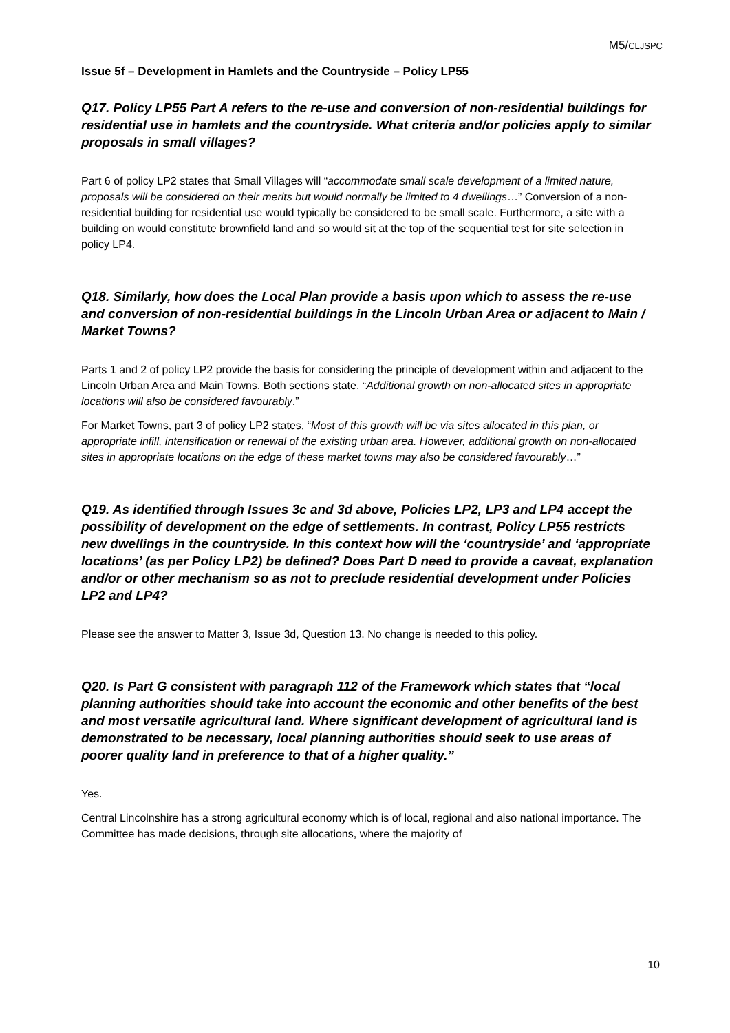M5/CLJSPC
Issue 5f – Development in Hamlets and the Countryside – Policy LP55
Q17. Policy LP55 Part A refers to the re-use and conversion of non-residential buildings for residential use in hamlets and the countryside. What criteria and/or policies apply to similar proposals in small villages?
Part 6 of policy LP2 states that Small Villages will “accommodate small scale development of a limited nature, proposals will be considered on their merits but would normally be limited to 4 dwellings…” Conversion of a non-residential building for residential use would typically be considered to be small scale. Furthermore, a site with a building on would constitute brownfield land and so would sit at the top of the sequential test for site selection in policy LP4.
Q18. Similarly, how does the Local Plan provide a basis upon which to assess the re-use and conversion of non-residential buildings in the Lincoln Urban Area or adjacent to Main / Market Towns?
Parts 1 and 2 of policy LP2 provide the basis for considering the principle of development within and adjacent to the Lincoln Urban Area and Main Towns. Both sections state, “Additional growth on non-allocated sites in appropriate locations will also be considered favourably.”
For Market Towns, part 3 of policy LP2 states, “Most of this growth will be via sites allocated in this plan, or appropriate infill, intensification or renewal of the existing urban area. However, additional growth on non-allocated sites in appropriate locations on the edge of these market towns may also be considered favourably…”
Q19. As identified through Issues 3c and 3d above, Policies LP2, LP3 and LP4 accept the possibility of development on the edge of settlements. In contrast, Policy LP55 restricts new dwellings in the countryside. In this context how will the ‘countryside’ and ‘appropriate locations’ (as per Policy LP2) be defined? Does Part D need to provide a caveat, explanation and/or or other mechanism so as not to preclude residential development under Policies LP2 and LP4?
Please see the answer to Matter 3, Issue 3d, Question 13. No change is needed to this policy.
Q20. Is Part G consistent with paragraph 112 of the Framework which states that “local planning authorities should take into account the economic and other benefits of the best and most versatile agricultural land. Where significant development of agricultural land is demonstrated to be necessary, local planning authorities should seek to use areas of poorer quality land in preference to that of a higher quality.”
Yes.
Central Lincolnshire has a strong agricultural economy which is of local, regional and also national importance. The Committee has made decisions, through site allocations, where the majority of
10